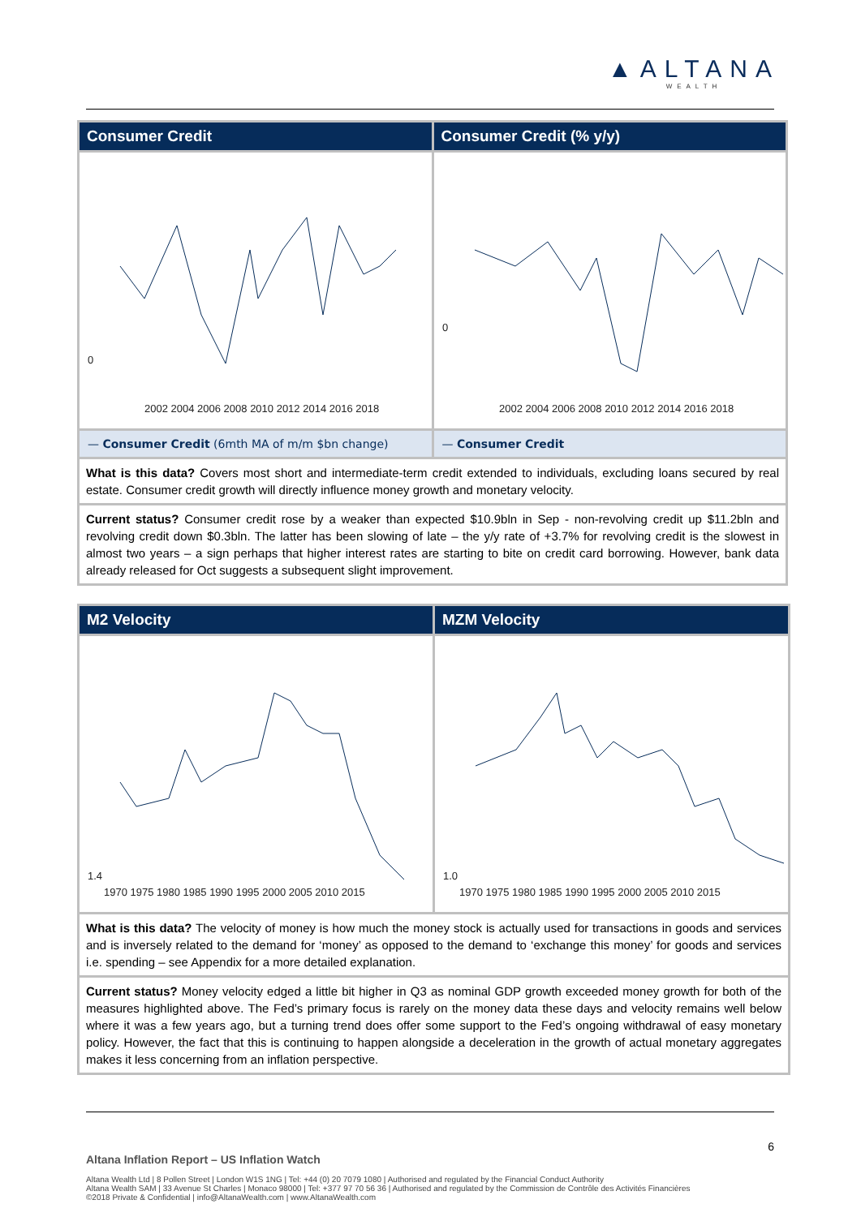▲ALTANA
WEALTH
Consumer Credit Consumer Credit (% y/y)
0
2002 2004 2006 2008 2010 2012 2014 2016 2018
0
2002 2004 2006 2008 2010 2012 2014 2016 2018
— Consumer Credit (6mth MA of m/m $bn change)
— Consumer Credit
What is this data? Covers most short and intermediate-term credit extended to individuals, excluding loans secured by real estate. Consumer credit growth will directly influence money growth and monetary velocity.
Current status? Consumer credit rose by a weaker than expected $10.9bln in Sep - non-revolving credit up $11.2bln and revolving credit down $0.3bln. The latter has been slowing of late – the y/y rate of +3.7% for revolving credit is the slowest in almost two years – a sign perhaps that higher interest rates are starting to bite on credit card borrowing. However, bank data already released for Oct suggests a subsequent slight improvement.
M2 Velocity MZM Velocity
1.4
1970 1975 1980 1985 1990 1995 2000 2005 2010 2015
1.0
1970 1975 1980 1985 1990 1995 2000 2005 2010 2015
What is this data? The velocity of money is how much the money stock is actually used for transactions in goods and services and is inversely related to the demand for ‘money’ as opposed to the demand to ‘exchange this money’ for goods and services i.e. spending – see Appendix for a more detailed explanation.
Current status? Money velocity edged a little bit higher in Q3 as nominal GDP growth exceeded money growth for both of the measures highlighted above. The Fed’s primary focus is rarely on the money data these days and velocity remains well below where it was a few years ago, but a turning trend does offer some support to the Fed’s ongoing withdrawal of easy monetary policy. However, the fact that this is continuing to happen alongside a deceleration in the growth of actual monetary aggregates makes it less concerning from an inflation perspective.
6
Altana Inflation Report – US Inflation Watch
Altana Wealth Ltd | 8 Pollen Street | London W1S 1NG | Tel: +44 (0) 20 7079 1080 | Authorised and regulated by the Financial Conduct Authority
Altana Wealth SAM | 33 Avenue St Charles | Monaco 98000 | Tel: +377 97 70 56 36 | Authorised and regulated by the Commission de Contrôle des Activités Financières
©2018 Private & Confidential | info@AltanaWealth.com | www.AltanaWealth.com